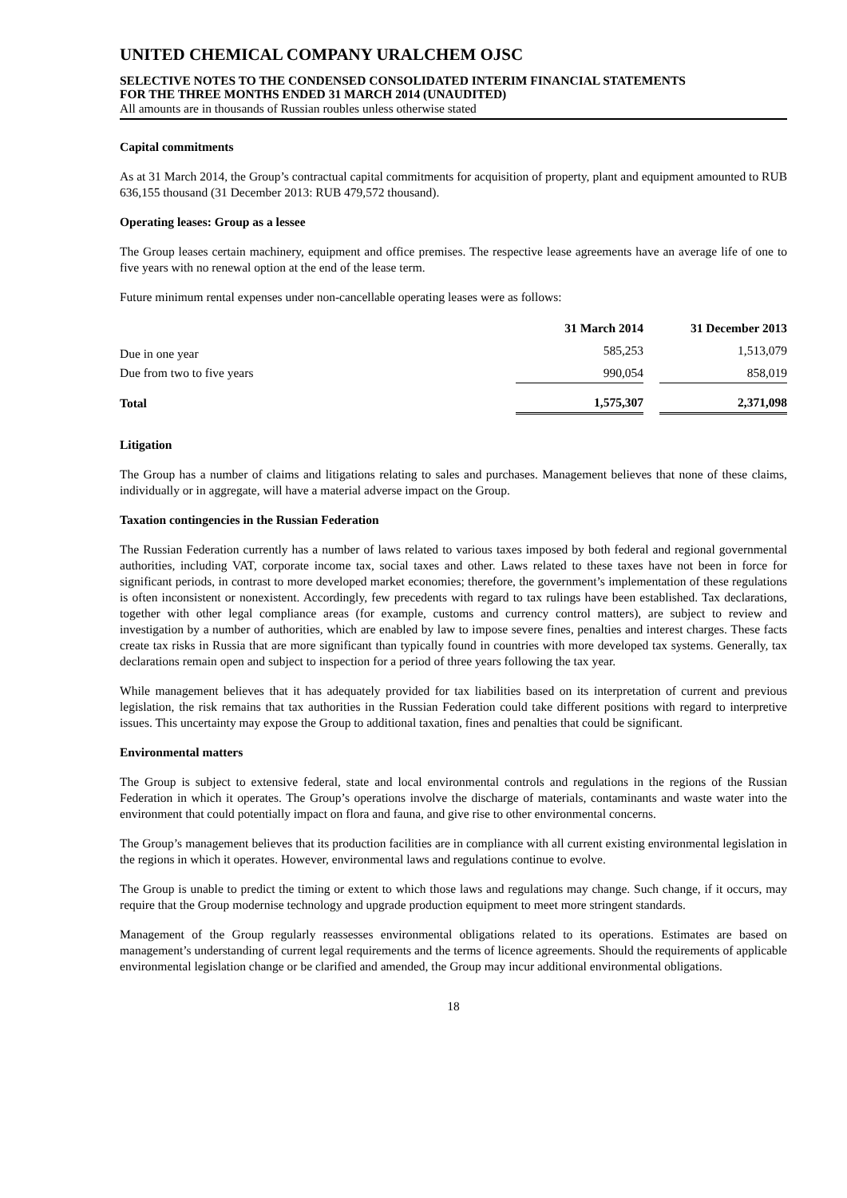UNITED CHEMICAL COMPANY URALCHEM OJSC
SELECTIVE NOTES TO THE CONDENSED CONSOLIDATED INTERIM FINANCIAL STATEMENTS
FOR THE THREE MONTHS ENDED 31 MARCH 2014 (UNAUDITED)
All amounts are in thousands of Russian roubles unless otherwise stated
Capital commitments
As at 31 March 2014, the Group’s contractual capital commitments for acquisition of property, plant and equipment amounted to RUB 636,155 thousand (31 December 2013: RUB 479,572 thousand).
Operating leases: Group as a lessee
The Group leases certain machinery, equipment and office premises. The respective lease agreements have an average life of one to five years with no renewal option at the end of the lease term.
Future minimum rental expenses under non-cancellable operating leases were as follows:
| | 31 March 2014 | | 31 December 2013 |
| --- | --- | --- | --- |
| Due in one year | 585,253 | | 1,513,079 |
| Due from two to five years | 990,054 | | 858,019 |
| Total | 1,575,307 | | 2,371,098 |
Litigation
The Group has a number of claims and litigations relating to sales and purchases. Management believes that none of these claims, individually or in aggregate, will have a material adverse impact on the Group.
Taxation contingencies in the Russian Federation
The Russian Federation currently has a number of laws related to various taxes imposed by both federal and regional governmental authorities, including VAT, corporate income tax, social taxes and other. Laws related to these taxes have not been in force for significant periods, in contrast to more developed market economies; therefore, the government’s implementation of these regulations is often inconsistent or nonexistent. Accordingly, few precedents with regard to tax rulings have been established. Tax declarations, together with other legal compliance areas (for example, customs and currency control matters), are subject to review and investigation by a number of authorities, which are enabled by law to impose severe fines, penalties and interest charges. These facts create tax risks in Russia that are more significant than typically found in countries with more developed tax systems. Generally, tax declarations remain open and subject to inspection for a period of three years following the tax year.
While management believes that it has adequately provided for tax liabilities based on its interpretation of current and previous legislation, the risk remains that tax authorities in the Russian Federation could take different positions with regard to interpretive issues. This uncertainty may expose the Group to additional taxation, fines and penalties that could be significant.
Environmental matters
The Group is subject to extensive federal, state and local environmental controls and regulations in the regions of the Russian Federation in which it operates. The Group’s operations involve the discharge of materials, contaminants and waste water into the environment that could potentially impact on flora and fauna, and give rise to other environmental concerns.
The Group’s management believes that its production facilities are in compliance with all current existing environmental legislation in the regions in which it operates. However, environmental laws and regulations continue to evolve.
The Group is unable to predict the timing or extent to which those laws and regulations may change. Such change, if it occurs, may require that the Group modernise technology and upgrade production equipment to meet more stringent standards.
Management of the Group regularly reassesses environmental obligations related to its operations. Estimates are based on management’s understanding of current legal requirements and the terms of licence agreements. Should the requirements of applicable environmental legislation change or be clarified and amended, the Group may incur additional environmental obligations.
18